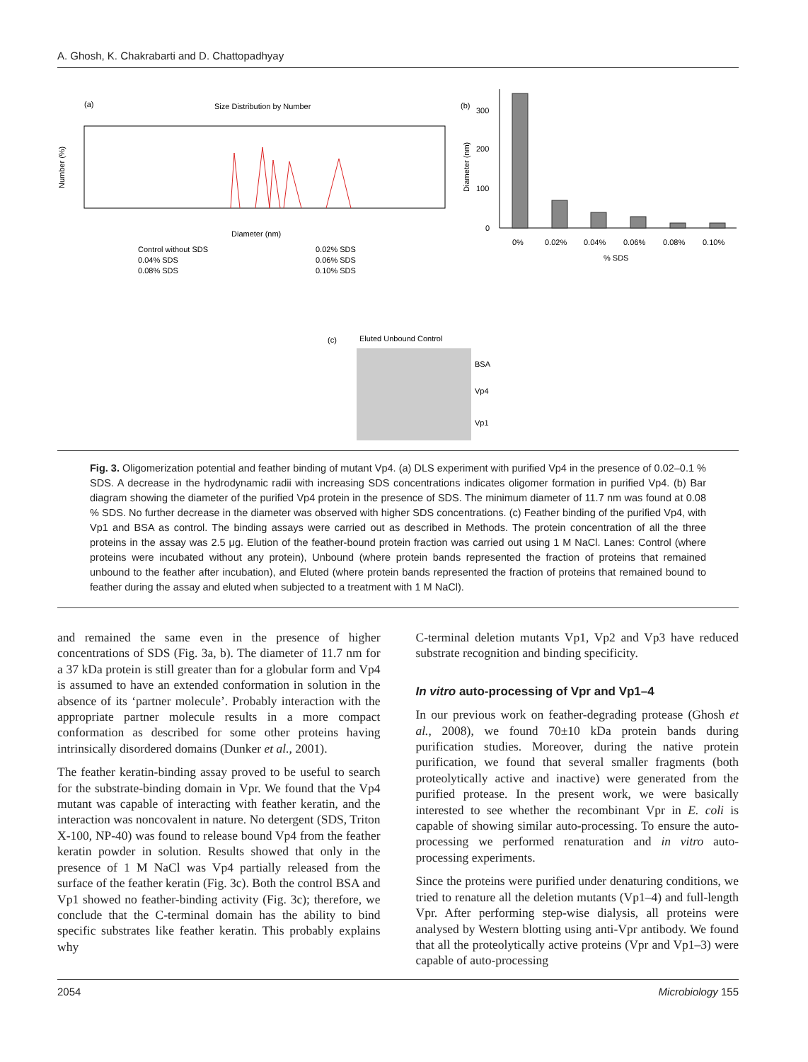A. Ghosh, K. Chakrabarti and D. Chattopadhyay
(a)
Size Distribution by Number
Number (%)
Diameter (nm)
Control without SDS
0.02% SDS
0.04% SDS
0.06% SDS
0.08% SDS
0.10% SDS
(b)
300
200
100
0
Diameter (nm)
0%
0.02%
0.04%
0.06%
0.08%
0.10%
% SDS
(c)
Eluted Unbound Control
BSA
Vp4
Vp1
Fig. 3. Oligomerization potential and feather binding of mutant Vp4. (a) DLS experiment with purified Vp4 in the presence of 0.02–0.1 % SDS. A decrease in the hydrodynamic radii with increasing SDS concentrations indicates oligomer formation in purified Vp4. (b) Bar diagram showing the diameter of the purified Vp4 protein in the presence of SDS. The minimum diameter of 11.7 nm was found at 0.08 % SDS. No further decrease in the diameter was observed with higher SDS concentrations. (c) Feather binding of the purified Vp4, with Vp1 and BSA as control. The binding assays were carried out as described in Methods. The protein concentration of all the three proteins in the assay was 2.5 μg. Elution of the feather-bound protein fraction was carried out using 1 M NaCl. Lanes: Control (where proteins were incubated without any protein), Unbound (where protein bands represented the fraction of proteins that remained unbound to the feather after incubation), and Eluted (where protein bands represented the fraction of proteins that remained bound to feather during the assay and eluted when subjected to a treatment with 1 M NaCl).
and remained the same even in the presence of higher concentrations of SDS (Fig. 3a, b). The diameter of 11.7 nm for a 37 kDa protein is still greater than for a globular form and Vp4 is assumed to have an extended conformation in solution in the absence of its ‘partner molecule’. Probably interaction with the appropriate partner molecule results in a more compact conformation as described for some other proteins having intrinsically disordered domains (Dunker et al., 2001).
The feather keratin-binding assay proved to be useful to search for the substrate-binding domain in Vpr. We found that the Vp4 mutant was capable of interacting with feather keratin, and the interaction was noncovalent in nature. No detergent (SDS, Triton X-100, NP-40) was found to release bound Vp4 from the feather keratin powder in solution. Results showed that only in the presence of 1 M NaCl was Vp4 partially released from the surface of the feather keratin (Fig. 3c). Both the control BSA and Vp1 showed no feather-binding activity (Fig. 3c); therefore, we conclude that the C-terminal domain has the ability to bind specific substrates like feather keratin. This probably explains why
C-terminal deletion mutants Vp1, Vp2 and Vp3 have reduced substrate recognition and binding specificity.
In vitro auto-processing of Vpr and Vp1–4
In our previous work on feather-degrading protease (Ghosh et al., 2008), we found 70±10 kDa protein bands during purification studies. Moreover, during the native protein purification, we found that several smaller fragments (both proteolytically active and inactive) were generated from the purified protease. In the present work, we were basically interested to see whether the recombinant Vpr in E. coli is capable of showing similar auto-processing. To ensure the auto-processing we performed renaturation and in vitro auto-processing experiments.
Since the proteins were purified under denaturing conditions, we tried to renature all the deletion mutants (Vp1–4) and full-length Vpr. After performing step-wise dialysis, all proteins were analysed by Western blotting using anti-Vpr antibody. We found that all the proteolytically active proteins (Vpr and Vp1–3) were capable of auto-processing
2054 Microbiology 155